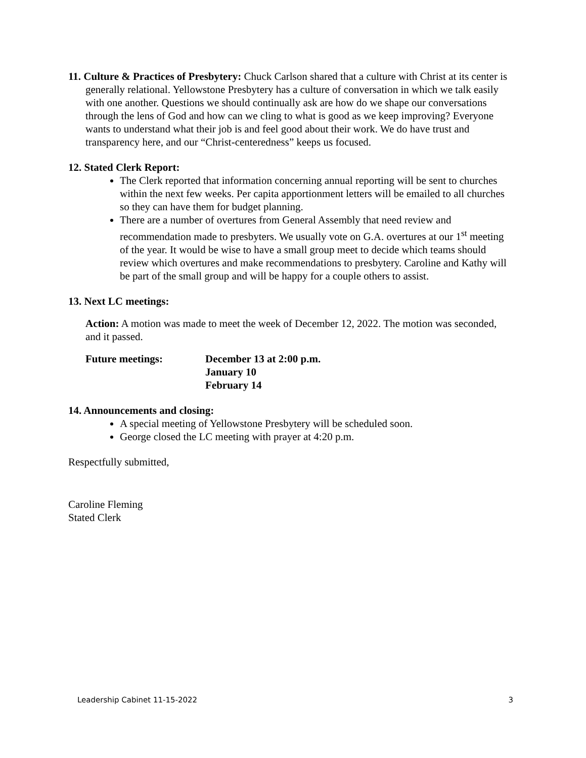11. Culture & Practices of Presbytery: Chuck Carlson shared that a culture with Christ at its center is generally relational. Yellowstone Presbytery has a culture of conversation in which we talk easily with one another. Questions we should continually ask are how do we shape our conversations through the lens of God and how can we cling to what is good as we keep improving? Everyone wants to understand what their job is and feel good about their work. We do have trust and transparency here, and our “Christ-centeredness” keeps us focused.
12. Stated Clerk Report:
The Clerk reported that information concerning annual reporting will be sent to churches within the next few weeks. Per capita apportionment letters will be emailed to all churches so they can have them for budget planning.
There are a number of overtures from General Assembly that need review and recommendation made to presbyters. We usually vote on G.A. overtures at our 1<sup>st</sup> meeting of the year. It would be wise to have a small group meet to decide which teams should review which overtures and make recommendations to presbytery. Caroline and Kathy will be part of the small group and will be happy for a couple others to assist.
13. Next LC meetings:
Action: A motion was made to meet the week of December 12, 2022. The motion was seconded, and it passed.
Future meetings: December 13 at 2:00 p.m.
January 10
February 14
14. Announcements and closing:
A special meeting of Yellowstone Presbytery will be scheduled soon.
George closed the LC meeting with prayer at 4:20 p.m.
Respectfully submitted,
Caroline Fleming
Stated Clerk
Leadership Cabinet 11-15-2022 3